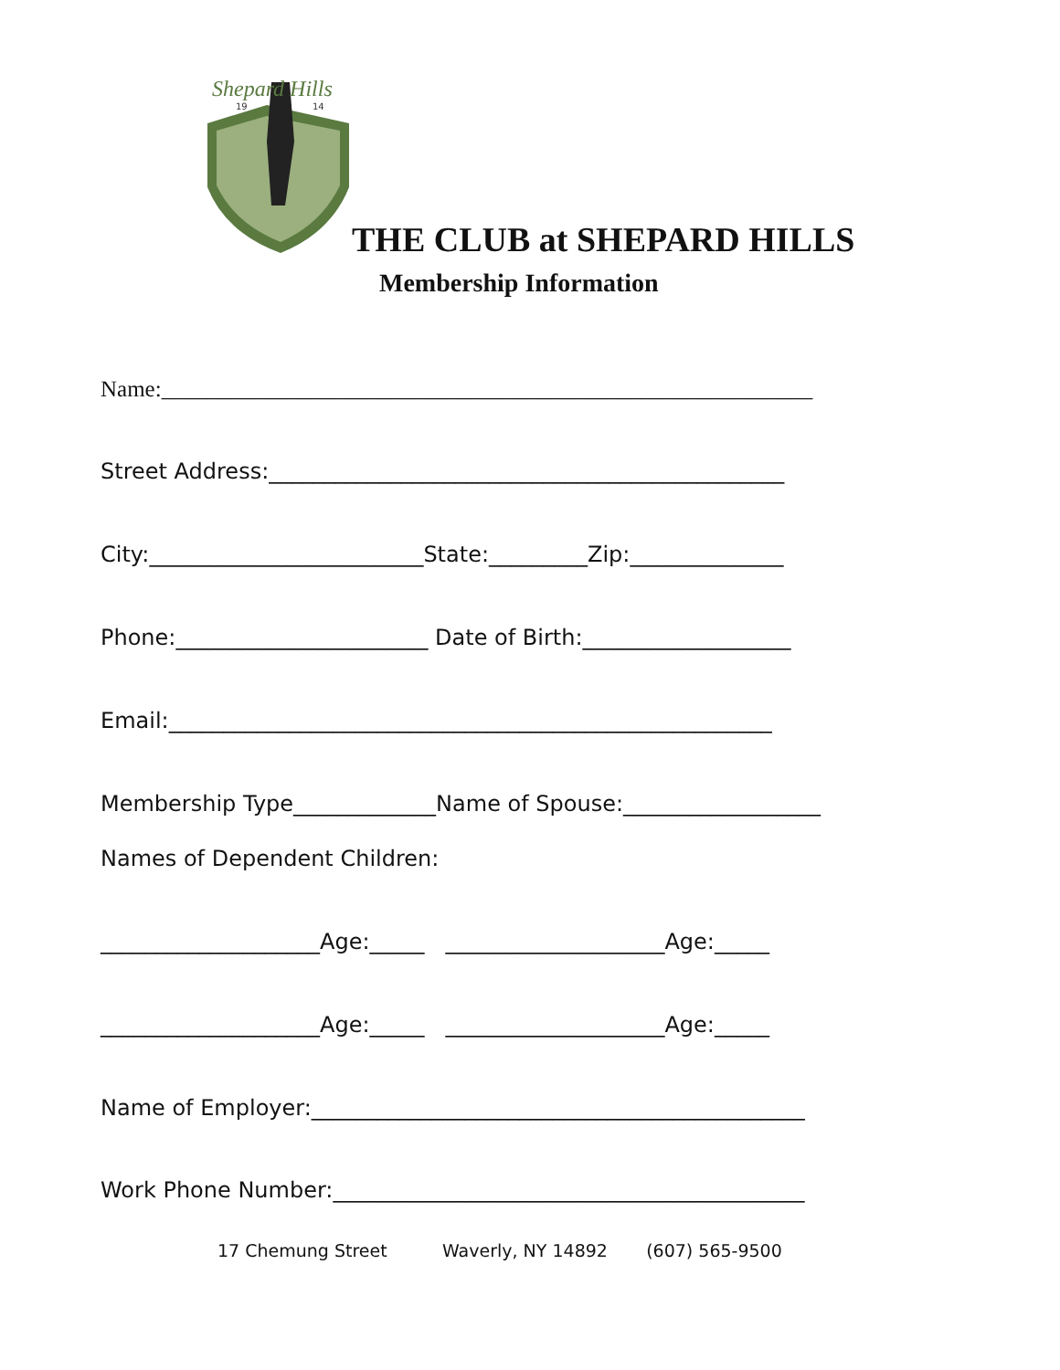Shepard Hills
19
14
THE CLUB at SHEPARD HILLS
Membership Information
Name:_________________________________________________________
Street Address:_______________________________________________
City:_________________________State:_________Zip:______________
Phone:_______________________ Date of Birth:___________________
Email:_______________________________________________________
Membership Type_____________Name of Spouse:__________________
Names of Dependent Children:
____________________Age:_____ ____________________Age:_____
____________________Age:_____ ____________________Age:_____
Name of Employer:_____________________________________________
Work Phone Number:___________________________________________
17 Chemung Street Waverly, NY 14892 (607) 565-9500